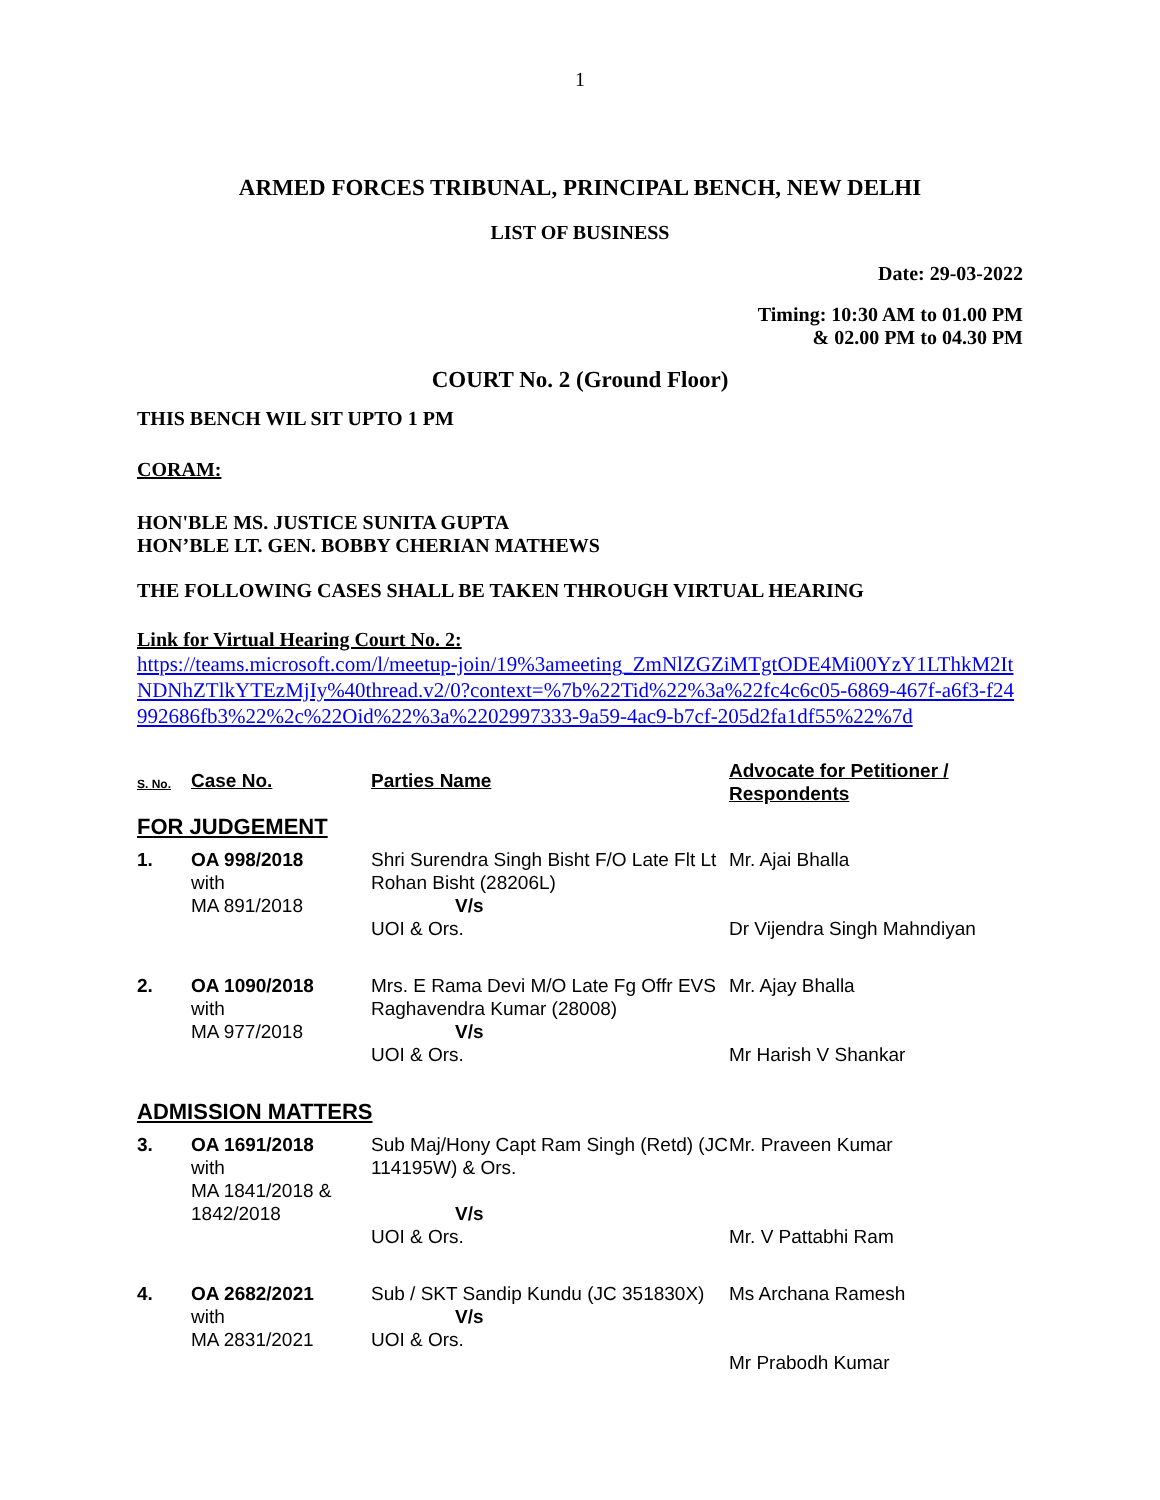1
ARMED FORCES TRIBUNAL, PRINCIPAL BENCH, NEW DELHI
LIST OF BUSINESS
Date: 29-03-2022
Timing: 10:30 AM to 01.00 PM
& 02.00 PM to 04.30 PM
COURT No. 2 (Ground Floor)
THIS BENCH WIL SIT UPTO 1 PM
CORAM:
HON'BLE MS. JUSTICE SUNITA GUPTA
HON’BLE LT. GEN. BOBBY CHERIAN MATHEWS
THE FOLLOWING CASES SHALL BE TAKEN THROUGH VIRTUAL HEARING
Link for Virtual Hearing Court No. 2:
https://teams.microsoft.com/l/meetup-join/19%3ameeting_ZmNlZGZiMTgtODE4Mi00YzY1LThkM2ItNDNhZTlkYTEzMjIy%40thread.v2/0?context=%7b%22Tid%22%3a%22fc4c6c05-6869-467f-a6f3-f24992686fb3%22%2c%22Oid%22%3a%2202997333-9a59-4ac9-b7cf-205d2fa1df55%22%7d
| S. No. | Case No. | Parties Name | Advocate for Petitioner / Respondents |
| --- | --- | --- | --- |
| FOR JUDGEMENT | | | |
| 1. | OA 998/2018 with MA 891/2018 | Shri Surendra Singh Bisht F/O Late Flt Lt Rohan Bisht (28206L) V/s UOI & Ors. | Mr. Ajai Bhalla Dr Vijendra Singh Mahndiyan |
| 2. | OA 1090/2018 with MA 977/2018 | Mrs. E Rama Devi M/O Late Fg Offr EVS Raghavendra Kumar (28008) V/s UOI & Ors. | Mr. Ajay Bhalla Mr Harish V Shankar |
| ADMISSION MATTERS | | | |
| 3. | OA 1691/2018 with MA 1841/2018 & 1842/2018 | Sub Maj/Hony Capt Ram Singh (Retd) (JC 114195W) & Ors. V/s UOI & Ors. | Mr. Praveen Kumar Mr. V Pattabhi Ram |
| 4. | OA 2682/2021 with MA 2831/2021 | Sub / SKT Sandip Kundu (JC 351830X) V/s UOI & Ors. | Ms Archana Ramesh Mr Prabodh Kumar |